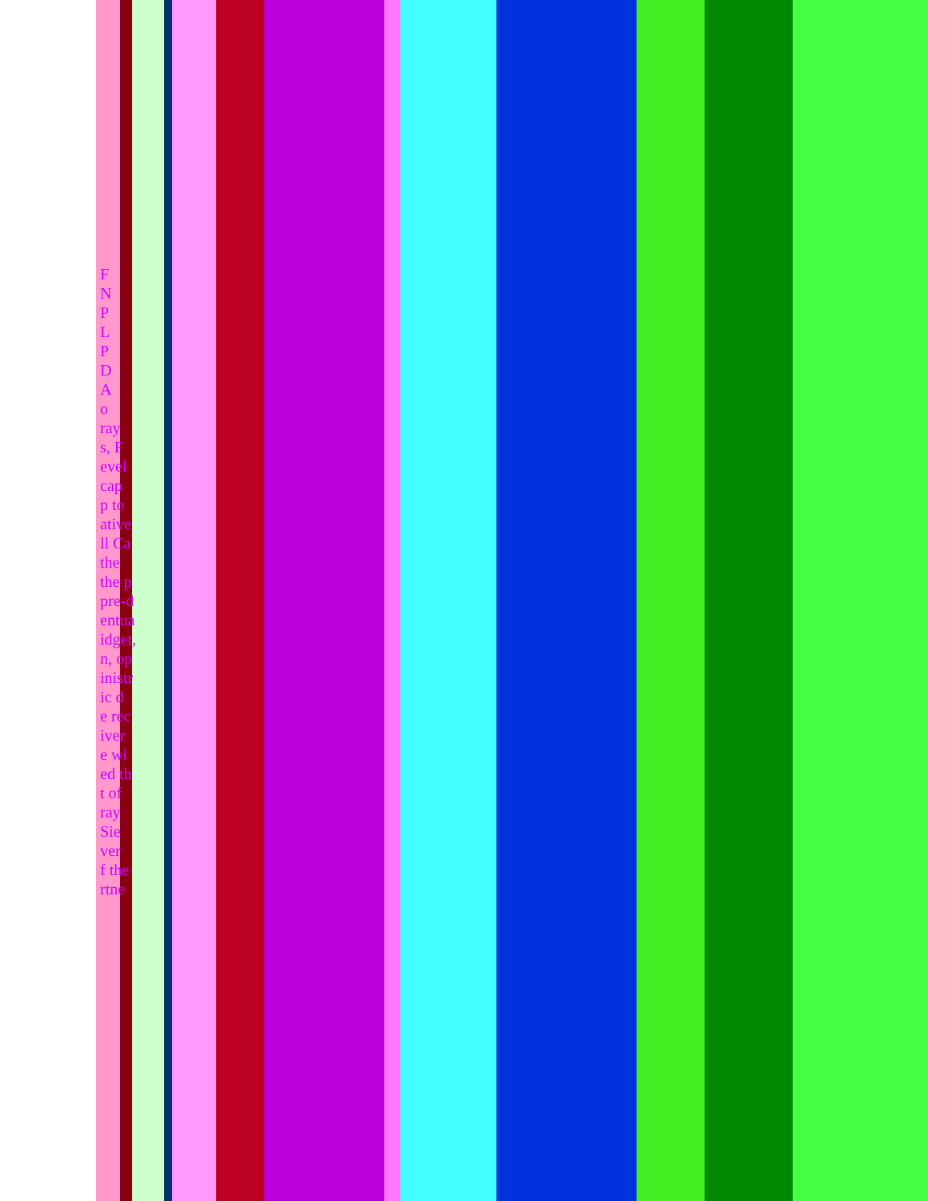F
N
P
L
P
D
A
o
ray
s, F
evel
cap
p to
ative
ll Ca
the
the p
pre-d
entua
idget,
n, op
inistr
ic d
e rec
iver
e wi
ed th
t of
ray
Sie
ver
f the
rtne